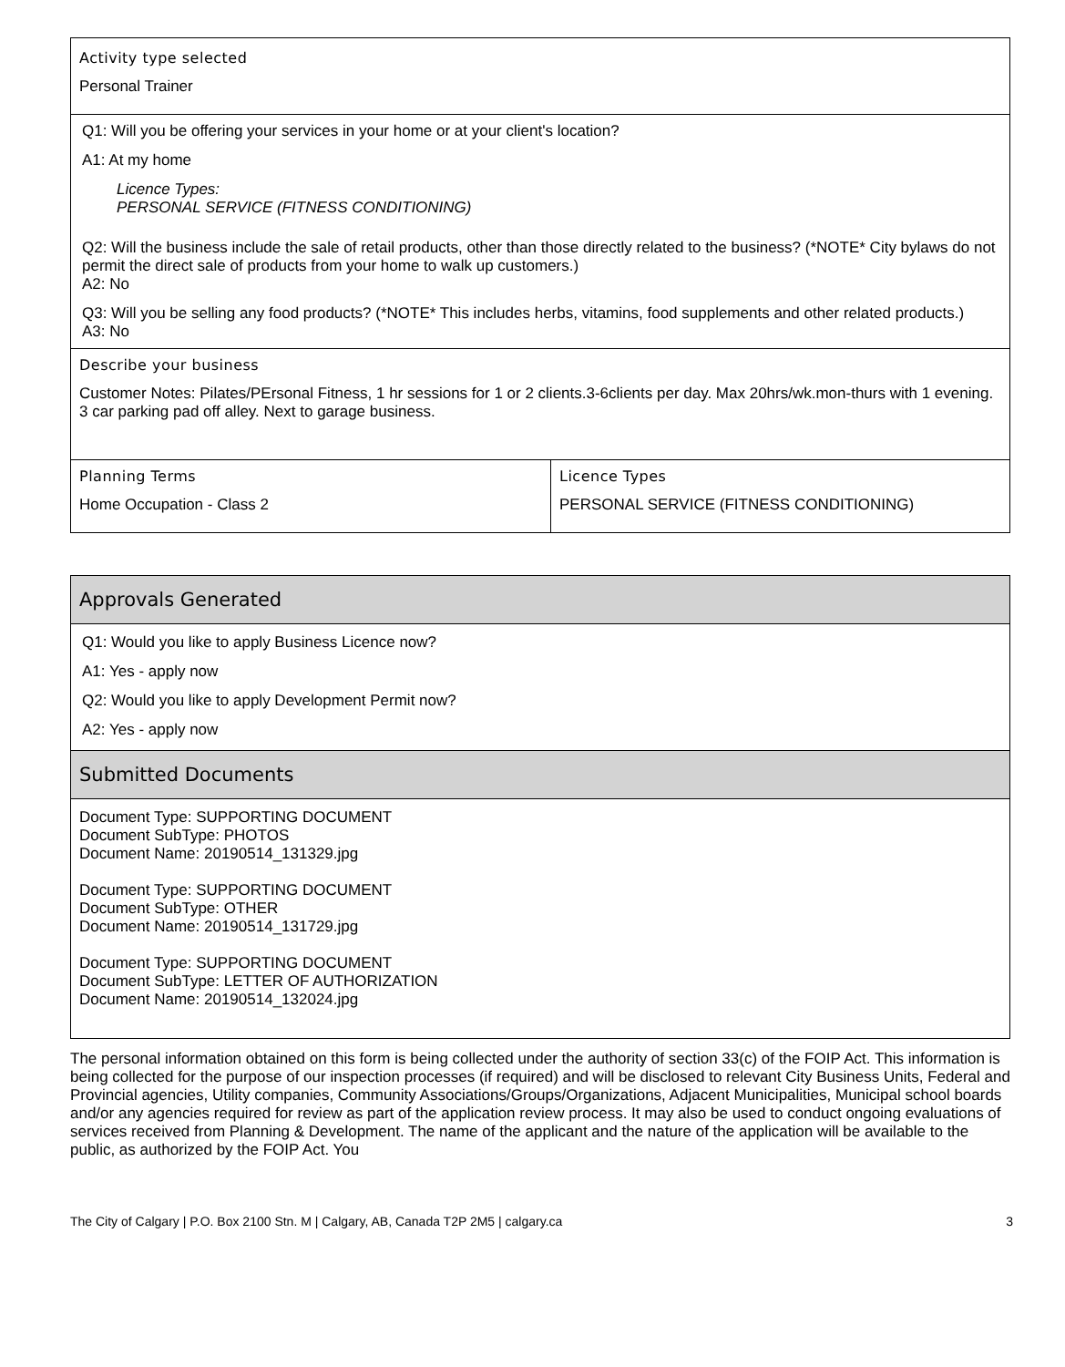Activity type selected
Personal Trainer
Q1: Will you be offering your services in your home or at your client's location?
A1: At my home
Licence Types:
PERSONAL SERVICE (FITNESS CONDITIONING)
Q2: Will the business include the sale of retail products, other than those directly related to the business? (*NOTE* City bylaws do not permit the direct sale of products from your home to walk up customers.)
A2: No
Q3: Will you be selling any food products? (*NOTE* This includes herbs, vitamins, food supplements and other related products.)
A3: No
Describe your business
Customer Notes: Pilates/PErsonal Fitness, 1 hr sessions for 1 or 2 clients.3-6clients per day. Max 20hrs/wk.mon-thurs with 1 evening. 3 car parking pad off alley. Next to garage business.
Planning Terms
Home Occupation - Class 2
Licence Types
PERSONAL SERVICE (FITNESS CONDITIONING)
Approvals Generated
Q1: Would you like to apply Business Licence now?
A1: Yes - apply now
Q2: Would you like to apply Development Permit now?
A2: Yes - apply now
Submitted Documents
Document Type: SUPPORTING DOCUMENT
Document SubType: PHOTOS
Document Name: 20190514_131329.jpg
Document Type: SUPPORTING DOCUMENT
Document SubType: OTHER
Document Name: 20190514_131729.jpg
Document Type: SUPPORTING DOCUMENT
Document SubType: LETTER OF AUTHORIZATION
Document Name: 20190514_132024.jpg
The personal information obtained on this form is being collected under the authority of section 33(c) of the FOIP Act. This information is being collected for the purpose of our inspection processes (if required) and will be disclosed to relevant City Business Units, Federal and Provincial agencies, Utility companies, Community Associations/Groups/Organizations, Adjacent Municipalities, Municipal school boards and/or any agencies required for review as part of the application review process. It may also be used to conduct ongoing evaluations of services received from Planning & Development. The name of the applicant and the nature of the application will be available to the public, as authorized by the FOIP Act. You
The City of Calgary | P.O. Box 2100 Stn. M | Calgary, AB, Canada T2P 2M5 | calgary.ca 3